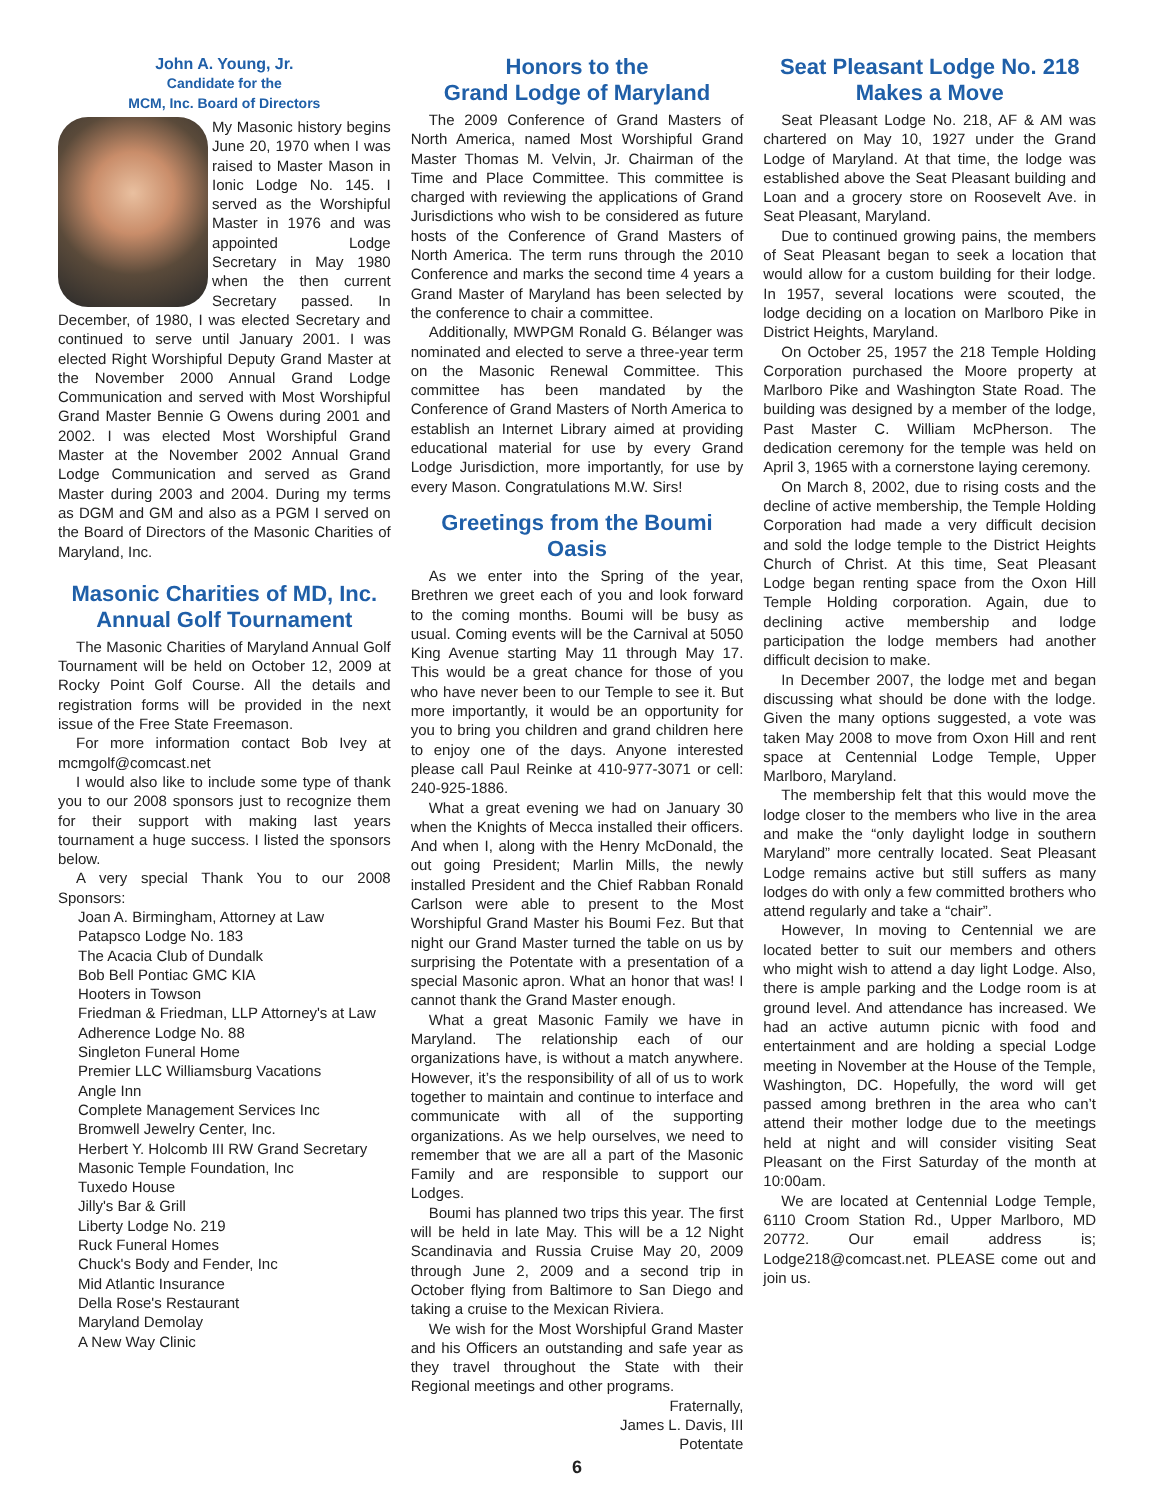John A. Young, Jr.
Candidate for the
MCM, Inc. Board of Directors
My Masonic history begins June 20, 1970 when I was raised to Master Mason in Ionic Lodge No. 145. I served as the Worshipful Master in 1976 and was appointed Lodge Secretary in May 1980 when the then current Secretary passed. In December, of 1980, I was elected Secretary and continued to serve until January 2001. I was elected Right Worshipful Deputy Grand Master at the November 2000 Annual Grand Lodge Communication and served with Most Worshipful Grand Master Bennie G Owens during 2001 and 2002. I was elected Most Worshipful Grand Master at the November 2002 Annual Grand Lodge Communication and served as Grand Master during 2003 and 2004. During my terms as DGM and GM and also as a PGM I served on the Board of Directors of the Masonic Charities of Maryland, Inc.
Masonic Charities of MD, Inc. Annual Golf Tournament
The Masonic Charities of Maryland Annual Golf Tournament will be held on October 12, 2009 at Rocky Point Golf Course. All the details and registration forms will be provided in the next issue of the Free State Freemason.
For more information contact Bob Ivey at mcmgolf@comcast.net
I would also like to include some type of thank you to our 2008 sponsors just to recognize them for their support with making last years tournament a huge success. I listed the sponsors below.
A very special Thank You to our 2008 Sponsors:
Joan A. Birmingham, Attorney at Law
Patapsco Lodge No. 183
The Acacia Club of Dundalk
Bob Bell Pontiac GMC KIA
Hooters in Towson
Friedman & Friedman, LLP Attorney's at Law
Adherence Lodge No. 88
Singleton Funeral Home
Premier LLC Williamsburg Vacations
Angle Inn
Complete Management Services Inc
Bromwell Jewelry Center, Inc.
Herbert Y. Holcomb III RW Grand Secretary
Masonic Temple Foundation, Inc
Tuxedo House
Jilly's Bar & Grill
Liberty Lodge No. 219
Ruck Funeral Homes
Chuck's Body and Fender, Inc
Mid Atlantic Insurance
Della Rose's Restaurant
Maryland Demolay
A New Way Clinic
Honors to the
Grand Lodge of Maryland
The 2009 Conference of Grand Masters of North America, named Most Worshipful Grand Master Thomas M. Velvin, Jr. Chairman of the Time and Place Committee. This committee is charged with reviewing the applications of Grand Jurisdictions who wish to be considered as future hosts of the Conference of Grand Masters of North America. The term runs through the 2010 Conference and marks the second time 4 years a Grand Master of Maryland has been selected by the conference to chair a committee.
Additionally, MWPGM Ronald G. Bélanger was nominated and elected to serve a three-year term on the Masonic Renewal Committee. This committee has been mandated by the Conference of Grand Masters of North America to establish an Internet Library aimed at providing educational material for use by every Grand Lodge Jurisdiction, more importantly, for use by every Mason. Congratulations M.W. Sirs!
Greetings from the Boumi Oasis
As we enter into the Spring of the year, Brethren we greet each of you and look forward to the coming months. Boumi will be busy as usual. Coming events will be the Carnival at 5050 King Avenue starting May 11 through May 17. This would be a great chance for those of you who have never been to our Temple to see it. But more importantly, it would be an opportunity for you to bring you children and grand children here to enjoy one of the days. Anyone interested please call Paul Reinke at 410-977-3071 or cell: 240-925-1886.
What a great evening we had on January 30 when the Knights of Mecca installed their officers. And when I, along with the Henry McDonald, the out going President; Marlin Mills, the newly installed President and the Chief Rabban Ronald Carlson were able to present to the Most Worshipful Grand Master his Boumi Fez. But that night our Grand Master turned the table on us by surprising the Potentate with a presentation of a special Masonic apron. What an honor that was! I cannot thank the Grand Master enough.
What a great Masonic Family we have in Maryland. The relationship each of our organizations have, is without a match anywhere. However, it’s the responsibility of all of us to work together to maintain and continue to interface and communicate with all of the supporting organizations. As we help ourselves, we need to remember that we are all a part of the Masonic Family and are responsible to support our Lodges.
Boumi has planned two trips this year. The first will be held in late May. This will be a 12 Night Scandinavia and Russia Cruise May 20, 2009 through June 2, 2009 and a second trip in October flying from Baltimore to San Diego and taking a cruise to the Mexican Riviera.
We wish for the Most Worshipful Grand Master and his Officers an outstanding and safe year as they travel throughout the State with their Regional meetings and other programs.
Fraternally,
James L. Davis, III
Potentate
6
Seat Pleasant Lodge No. 218
Makes a Move
Seat Pleasant Lodge No. 218, AF & AM was chartered on May 10, 1927 under the Grand Lodge of Maryland. At that time, the lodge was established above the Seat Pleasant building and Loan and a grocery store on Roosevelt Ave. in Seat Pleasant, Maryland.
Due to continued growing pains, the members of Seat Pleasant began to seek a location that would allow for a custom building for their lodge. In 1957, several locations were scouted, the lodge deciding on a location on Marlboro Pike in District Heights, Maryland.
On October 25, 1957 the 218 Temple Holding Corporation purchased the Moore property at Marlboro Pike and Washington State Road. The building was designed by a member of the lodge, Past Master C. William McPherson. The dedication ceremony for the temple was held on April 3, 1965 with a cornerstone laying ceremony.
On March 8, 2002, due to rising costs and the decline of active membership, the Temple Holding Corporation had made a very difficult decision and sold the lodge temple to the District Heights Church of Christ. At this time, Seat Pleasant Lodge began renting space from the Oxon Hill Temple Holding corporation. Again, due to declining active membership and lodge participation the lodge members had another difficult decision to make.
In December 2007, the lodge met and began discussing what should be done with the lodge. Given the many options suggested, a vote was taken May 2008 to move from Oxon Hill and rent space at Centennial Lodge Temple, Upper Marlboro, Maryland.
The membership felt that this would move the lodge closer to the members who live in the area and make the “only daylight lodge in southern Maryland” more centrally located. Seat Pleasant Lodge remains active but still suffers as many lodges do with only a few committed brothers who attend regularly and take a “chair”.
However, In moving to Centennial we are located better to suit our members and others who might wish to attend a day light Lodge. Also, there is ample parking and the Lodge room is at ground level. And attendance has increased. We had an active autumn picnic with food and entertainment and are holding a special Lodge meeting in November at the House of the Temple, Washington, DC. Hopefully, the word will get passed among brethren in the area who can’t attend their mother lodge due to the meetings held at night and will consider visiting Seat Pleasant on the First Saturday of the month at 10:00am.
We are located at Centennial Lodge Temple, 6110 Croom Station Rd., Upper Marlboro, MD 20772. Our email address is; Lodge218@comcast.net. PLEASE come out and join us.